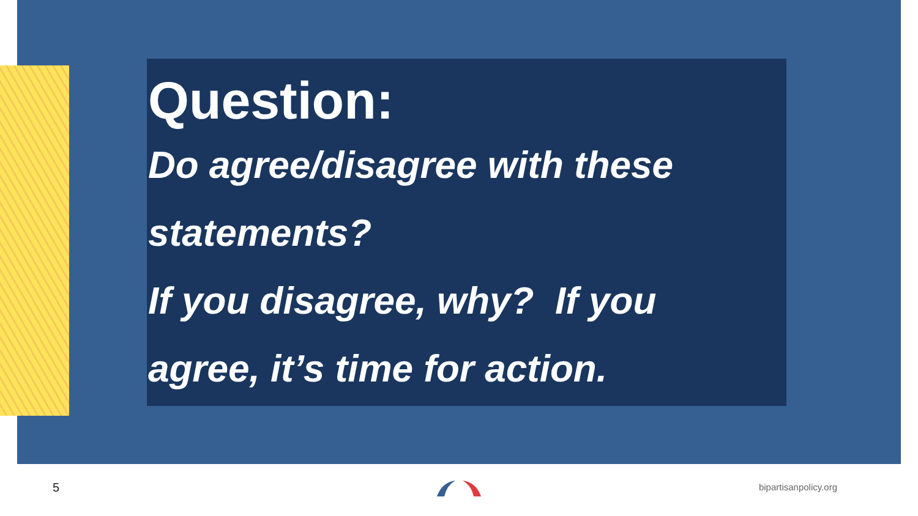Question:
Do agree/disagree with these
statements?
If you disagree, why? If you
agree, it’s time for action.
5 bipartisanpolicy.org